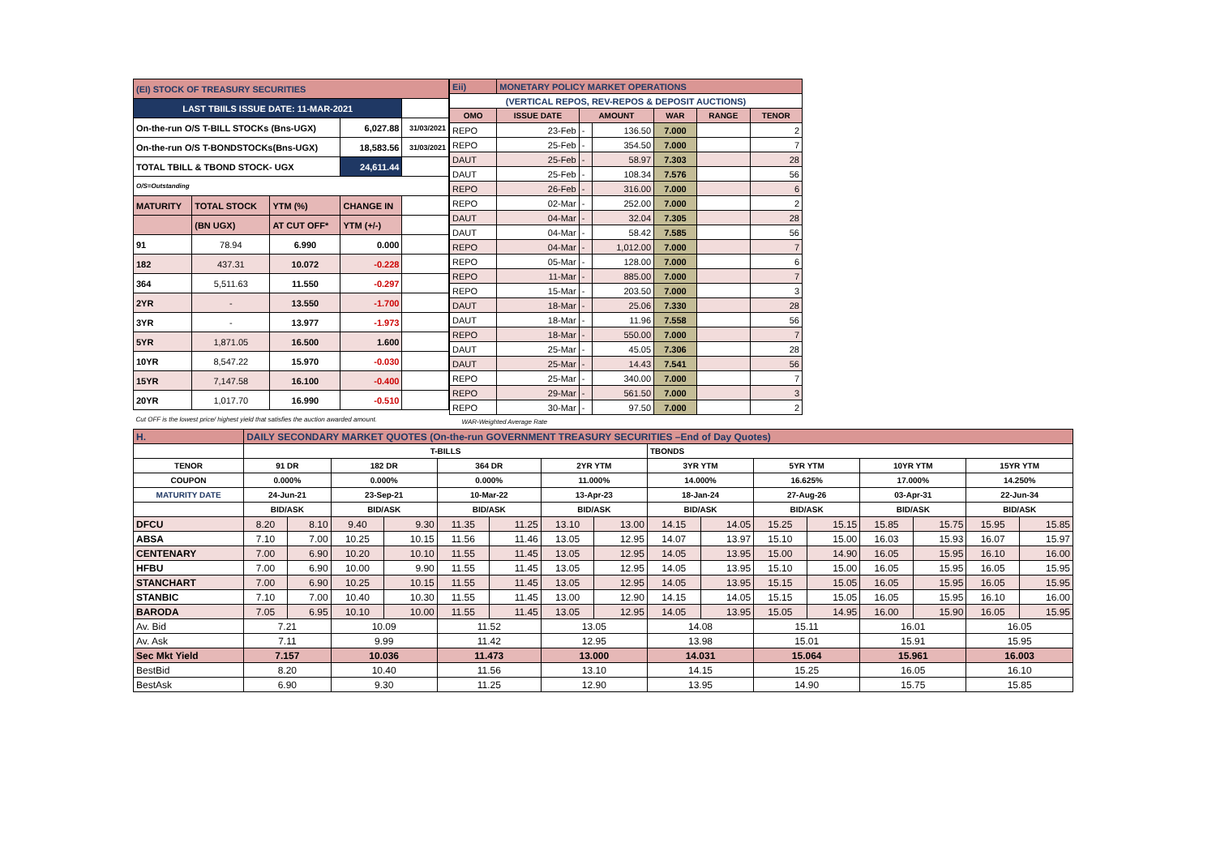| (EI) STOCK OF TREASURY SECURITIES | | | | |
| LAST TBIILS ISSUE DATE: 11-MAR-2021 | | | | |
| On-the-run O/S T-BILL STOCKs (Bns-UGX) | | | 6,027.88 | 31/03/2021 |
| On-the-run O/S T-BONDSTOCKs(Bns-UGX) | | | 18,583.56 | 31/03/2021 |
| TOTAL TBILL & TBOND STOCK- UGX | | | 24,611.44 | |
| O/S=Outstanding | | | | |
| MATURITY | TOTAL STOCK | YTM (%) | CHANGE IN | |
| | (BN UGX) | AT CUT OFF* | YTM (+/-) | |
| 91 | 78.94 | 6.990 | 0.000 | |
| 182 | 437.31 | 10.072 | -0.228 | |
| 364 | 5,511.63 | 11.550 | -0.297 | |
| 2YR | - | 13.550 | -1.700 | |
| 3YR | - | 13.977 | -1.973 | |
| 5YR | 1,871.05 | 16.500 | 1.600 | |
| 10YR | 8,547.22 | 15.970 | -0.030 | |
| 15YR | 7,147.58 | 16.100 | -0.400 | |
| 20YR | 1,017.70 | 16.990 | -0.510 | |
| Cut OFF is the lowest price/ highest yield that satisfies the auction awarded amount. | | | | |
| Eii) | MONETARY POLICY MARKET OPERATIONS | | | | | |
| (VERTICAL REPOS, REV-REPOS & DEPOSIT AUCTIONS) | | | | | | |
| OMO | ISSUE DATE | AMOUNT | | WAR | RANGE | TENOR |
| REPO | 23-Feb | - | 136.50 | 7.000 | | 2 |
| REPO | 25-Feb | - | 354.50 | 7.000 | | 7 |
| DAUT | 25-Feb | - | 58.97 | 7.303 | | 28 |
| DAUT | 25-Feb | - | 108.34 | 7.576 | | 56 |
| REPO | 26-Feb | - | 316.00 | 7.000 | | 6 |
| REPO | 02-Mar | - | 252.00 | 7.000 | | 2 |
| DAUT | 04-Mar | - | 32.04 | 7.305 | | 28 |
| DAUT | 04-Mar | - | 58.42 | 7.585 | | 56 |
| REPO | 04-Mar | - | 1,012.00 | 7.000 | | 7 |
| REPO | 05-Mar | - | 128.00 | 7.000 | | 6 |
| REPO | 11-Mar | - | 885.00 | 7.000 | | 7 |
| REPO | 15-Mar | - | 203.50 | 7.000 | | 3 |
| DAUT | 18-Mar | - | 25.06 | 7.330 | | 28 |
| DAUT | 18-Mar | - | 11.96 | 7.558 | | 56 |
| REPO | 18-Mar | - | 550.00 | 7.000 | | 7 |
| DAUT | 25-Mar | - | 45.05 | 7.306 | | 28 |
| DAUT | 25-Mar | - | 14.43 | 7.541 | | 56 |
| REPO | 25-Mar | - | 340.00 | 7.000 | | 7 |
| REPO | 29-Mar | - | 561.50 | 7.000 | | 3 |
| REPO | 30-Mar | - | 97.50 | 7.000 | | 2 |
| WAR-Weighted Average Rate | | | | | | |
| H. | DAILY SECONDARY MARKET QUOTES (On-the-run GOVERNMENT TREASURY SECURITIES –End of Day Quotes) | | | | | | | | | | | | | | | |
| | T-BILLS | | | | | | | | TBONDS | | | | | | | |
| TENOR | 91 DR | | 182 DR | | 364 DR | | 2YR YTM | | 3YR YTM | | 5YR YTM | | 10YR YTM | | 15YR YTM | |
| COUPON | 0.000% | | 0.000% | | 0.000% | | 11.000% | | 14.000% | | 16.625% | | 17.000% | | 14.250% | |
| MATURITY DATE | 24-Jun-21 | | 23-Sep-21 | | 10-Mar-22 | | 13-Apr-23 | | 18-Jan-24 | | 27-Aug-26 | | 03-Apr-31 | | 22-Jun-34 | |
| | BID/ASK | | BID/ASK | | BID/ASK | | BID/ASK | | BID/ASK | | BID/ASK | | BID/ASK | | BID/ASK | |
| DFCU | 8.20 | 8.10 | 9.40 | 9.30 | 11.35 | 11.25 | 13.10 | 13.00 | 14.15 | 14.05 | 15.25 | 15.15 | 15.85 | 15.75 | 15.95 | 15.85 |
| ABSA | 7.10 | 7.00 | 10.25 | 10.15 | 11.56 | 11.46 | 13.05 | 12.95 | 14.07 | 13.97 | 15.10 | 15.00 | 16.03 | 15.93 | 16.07 | 15.97 |
| CENTENARY | 7.00 | 6.90 | 10.20 | 10.10 | 11.55 | 11.45 | 13.05 | 12.95 | 14.05 | 13.95 | 15.00 | 14.90 | 16.05 | 15.95 | 16.10 | 16.00 |
| HFBU | 7.00 | 6.90 | 10.00 | 9.90 | 11.55 | 11.45 | 13.05 | 12.95 | 14.05 | 13.95 | 15.10 | 15.00 | 16.05 | 15.95 | 16.05 | 15.95 |
| STANCHART | 7.00 | 6.90 | 10.25 | 10.15 | 11.55 | 11.45 | 13.05 | 12.95 | 14.05 | 13.95 | 15.15 | 15.05 | 16.05 | 15.95 | 16.05 | 15.95 |
| STANBIC | 7.10 | 7.00 | 10.40 | 10.30 | 11.55 | 11.45 | 13.00 | 12.90 | 14.15 | 14.05 | 15.15 | 15.05 | 16.05 | 15.95 | 16.10 | 16.00 |
| BARODA | 7.05 | 6.95 | 10.10 | 10.00 | 11.55 | 11.45 | 13.05 | 12.95 | 14.05 | 13.95 | 15.05 | 14.95 | 16.00 | 15.90 | 16.05 | 15.95 |
| Av. Bid | 7.21 | | 10.09 | | 11.52 | | 13.05 | | 14.08 | | 15.11 | | 16.01 | | 16.05 | |
| Av. Ask | 7.11 | | 9.99 | | 11.42 | | 12.95 | | 13.98 | | 15.01 | | 15.91 | | 15.95 | |
| Sec Mkt Yield | 7.157 | | 10.036 | | 11.473 | | 13.000 | | 14.031 | | 15.064 | | 15.961 | | 16.003 | |
| BestBid | 8.20 | | 10.40 | | 11.56 | | 13.10 | | 14.15 | | 15.25 | | 16.05 | | 16.10 | |
| BestAsk | 6.90 | | 9.30 | | 11.25 | | 12.90 | | 13.95 | | 14.90 | | 15.75 | | 15.85 | |